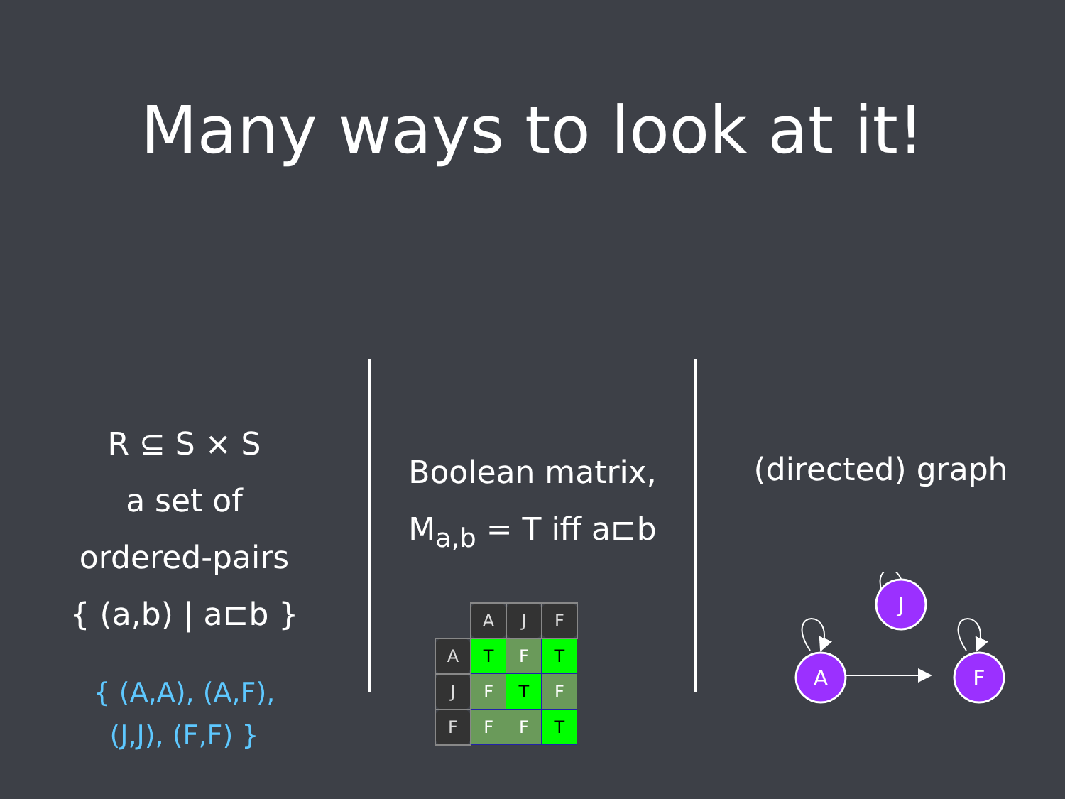Many ways to look at it!
R ⊆ S × S
a set of
ordered-pairs
{ (a,b) | a⊏b }
{ (A,A), (A,F),
(J,J), (F,F) }
Boolean matrix,
M<sub>a,b</sub> = T iff a⊏b
| | A | J | F |
| A | T | F | T |
| J | F | T | F |
| F | F | F | T |
(directed) graph
J
A
F